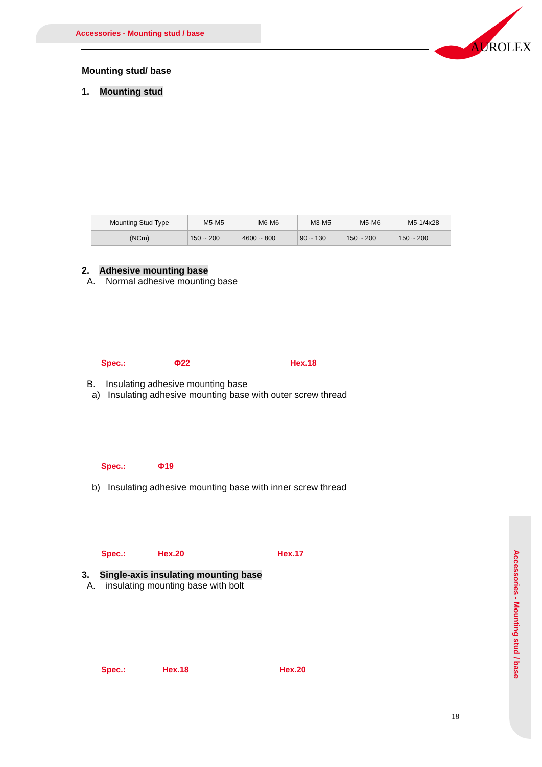Accessories - Mounting stud / base
AUROLEX
Accessories - Mounting stud / base
Mounting stud/ base
1. Mounting stud
| Mounting Stud Type | M5-M5 | M6-M6 | M3-M5 | M5-M6 | M5-1/4x28 |
| (NCm) | 150 ~ 200 | 4600 ~ 800 | 90 ~ 130 | 150 ~ 200 | 150 ~ 200 |
2. Adhesive mounting base
A. Normal adhesive mounting base
Spec.: Φ22 Hex.18
B. Insulating adhesive mounting base
a) Insulating adhesive mounting base with outer screw thread
Spec.: Φ19
b) Insulating adhesive mounting base with inner screw thread
Spec.: Hex.20 Hex.17
3. Single-axis insulating mounting base
A. insulating mounting base with bolt
Spec.: Hex.18 Hex.20
18